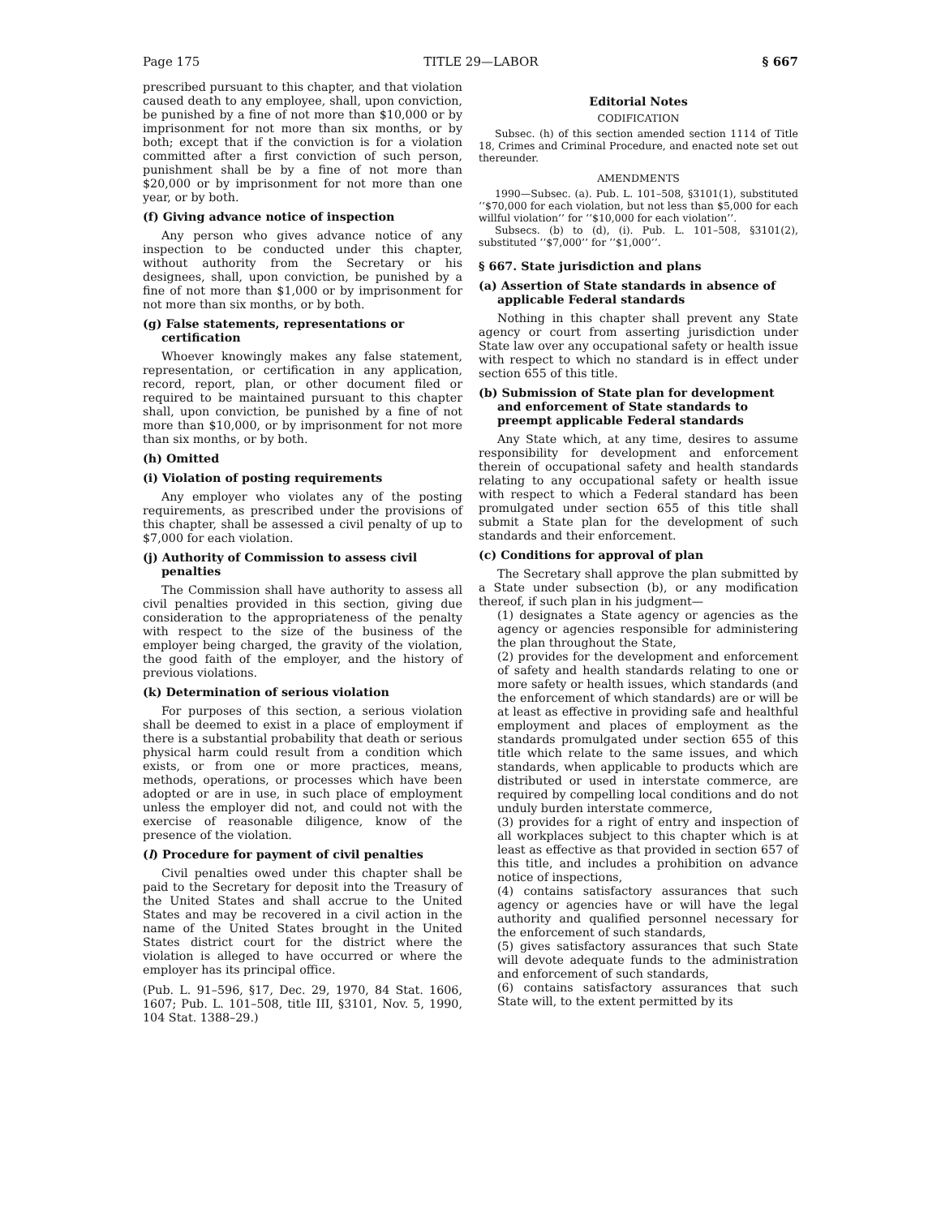Page 175 TITLE 29—LABOR § 667
prescribed pursuant to this chapter, and that violation caused death to any employee, shall, upon conviction, be punished by a fine of not more than $10,000 or by imprisonment for not more than six months, or by both; except that if the conviction is for a violation committed after a first conviction of such person, punishment shall be by a fine of not more than $20,000 or by imprisonment for not more than one year, or by both.
(f) Giving advance notice of inspection
Any person who gives advance notice of any inspection to be conducted under this chapter, without authority from the Secretary or his designees, shall, upon conviction, be punished by a fine of not more than $1,000 or by imprisonment for not more than six months, or by both.
(g) False statements, representations or certification
Whoever knowingly makes any false statement, representation, or certification in any application, record, report, plan, or other document filed or required to be maintained pursuant to this chapter shall, upon conviction, be punished by a fine of not more than $10,000, or by imprisonment for not more than six months, or by both.
(h) Omitted
(i) Violation of posting requirements
Any employer who violates any of the posting requirements, as prescribed under the provisions of this chapter, shall be assessed a civil penalty of up to $7,000 for each violation.
(j) Authority of Commission to assess civil penalties
The Commission shall have authority to assess all civil penalties provided in this section, giving due consideration to the appropriateness of the penalty with respect to the size of the business of the employer being charged, the gravity of the violation, the good faith of the employer, and the history of previous violations.
(k) Determination of serious violation
For purposes of this section, a serious violation shall be deemed to exist in a place of employment if there is a substantial probability that death or serious physical harm could result from a condition which exists, or from one or more practices, means, methods, operations, or processes which have been adopted or are in use, in such place of employment unless the employer did not, and could not with the exercise of reasonable diligence, know of the presence of the violation.
(l) Procedure for payment of civil penalties
Civil penalties owed under this chapter shall be paid to the Secretary for deposit into the Treasury of the United States and shall accrue to the United States and may be recovered in a civil action in the name of the United States brought in the United States district court for the district where the violation is alleged to have occurred or where the employer has its principal office.
(Pub. L. 91–596, §17, Dec. 29, 1970, 84 Stat. 1606, 1607; Pub. L. 101–508, title III, §3101, Nov. 5, 1990, 104 Stat. 1388–29.)
Editorial Notes
CODIFICATION
Subsec. (h) of this section amended section 1114 of Title 18, Crimes and Criminal Procedure, and enacted note set out thereunder.
AMENDMENTS
1990—Subsec. (a). Pub. L. 101–508, §3101(1), substituted ‘‘$70,000 for each violation, but not less than $5,000 for each willful violation’’ for ‘‘$10,000 for each violation’’.
Subsecs. (b) to (d), (i). Pub. L. 101–508, §3101(2), substituted ‘‘$7,000’’ for ‘‘$1,000’’.
§ 667. State jurisdiction and plans
(a) Assertion of State standards in absence of applicable Federal standards
Nothing in this chapter shall prevent any State agency or court from asserting jurisdiction under State law over any occupational safety or health issue with respect to which no standard is in effect under section 655 of this title.
(b) Submission of State plan for development and enforcement of State standards to preempt applicable Federal standards
Any State which, at any time, desires to assume responsibility for development and enforcement therein of occupational safety and health standards relating to any occupational safety or health issue with respect to which a Federal standard has been promulgated under section 655 of this title shall submit a State plan for the development of such standards and their enforcement.
(c) Conditions for approval of plan
The Secretary shall approve the plan submitted by a State under subsection (b), or any modification thereof, if such plan in his judgment—
(1) designates a State agency or agencies as the agency or agencies responsible for administering the plan throughout the State,
(2) provides for the development and enforcement of safety and health standards relating to one or more safety or health issues, which standards (and the enforcement of which standards) are or will be at least as effective in providing safe and healthful employment and places of employment as the standards promulgated under section 655 of this title which relate to the same issues, and which standards, when applicable to products which are distributed or used in interstate commerce, are required by compelling local conditions and do not unduly burden interstate commerce,
(3) provides for a right of entry and inspection of all workplaces subject to this chapter which is at least as effective as that provided in section 657 of this title, and includes a prohibition on advance notice of inspections,
(4) contains satisfactory assurances that such agency or agencies have or will have the legal authority and qualified personnel necessary for the enforcement of such standards,
(5) gives satisfactory assurances that such State will devote adequate funds to the administration and enforcement of such standards,
(6) contains satisfactory assurances that such State will, to the extent permitted by its